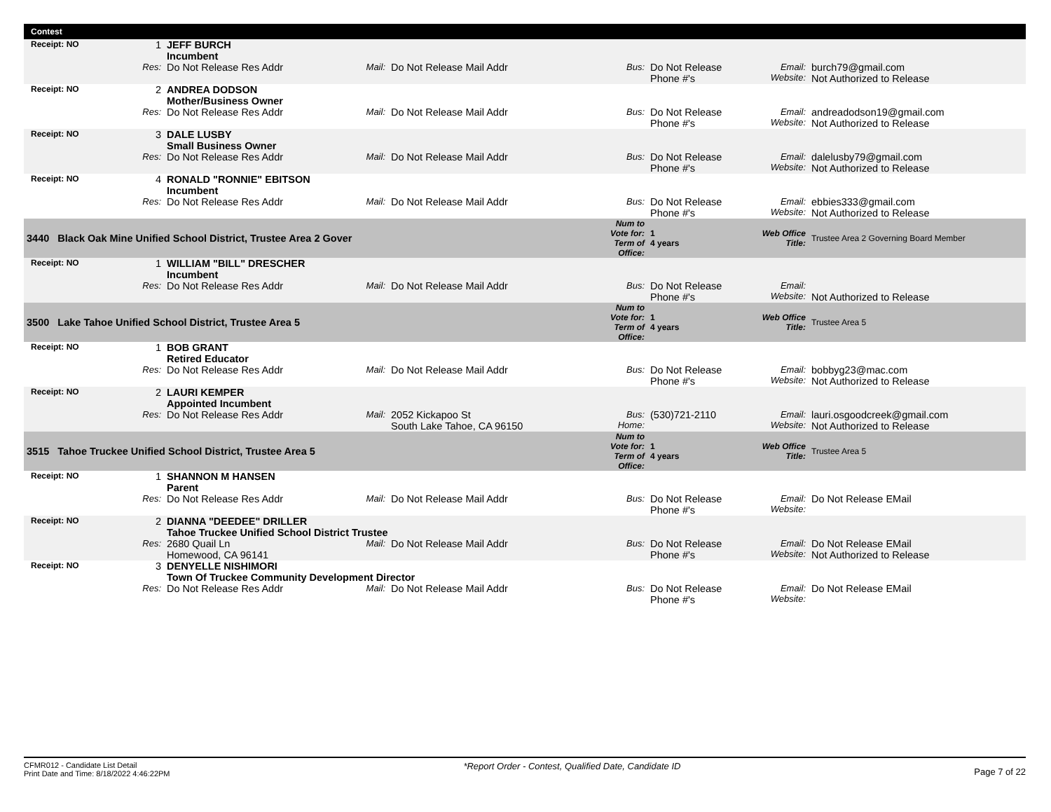Contest
| Receipt: NO | | 1 | JEFF BURCH Incumbent | | | | | | |
| | Res: | | Do Not Release Res Addr | Mail: | Do Not Release Mail Addr | Bus: | Do Not Release Phone #'s | Email: Website: | burch79@gmail.com Not Authorized to Release |
| Receipt: NO | | 2 | ANDREA DODSON Mother/Business Owner | | | | | | |
| | Res: | | Do Not Release Res Addr | Mail: | Do Not Release Mail Addr | Bus: | Do Not Release Phone #'s | Email: Website: | andreadodson19@gmail.com Not Authorized to Release |
| Receipt: NO | | 3 | DALE LUSBY Small Business Owner | | | | | | |
| | Res: | | Do Not Release Res Addr | Mail: | Do Not Release Mail Addr | Bus: | Do Not Release Phone #'s | Email: Website: | dalelusby79@gmail.com Not Authorized to Release |
| Receipt: NO | | 4 | RONALD "RONNIE" EBITSON Incumbent | | | | | | |
| | Res: | | Do Not Release Res Addr | Mail: | Do Not Release Mail Addr | Bus: | Do Not Release Phone #'s | Email: Website: | ebbies333@gmail.com Not Authorized to Release |
| 3440 Black Oak Mine Unified School District, Trustee Area 2 Gover | | | | | | Num to Vote for: Term of Office: | 1 4 years | Web Office Title: | Trustee Area 2 Governing Board Member |
| Receipt: NO | | 1 | WILLIAM "BILL" DRESCHER Incumbent | | | | | | |
| | Res: | | Do Not Release Res Addr | Mail: | Do Not Release Mail Addr | Bus: | Do Not Release Phone #'s | Email: Website: | Not Authorized to Release |
| 3500 Lake Tahoe Unified School District, Trustee Area 5 | | | | | | Num to Vote for: Term of Office: | 1 4 years | Web Office Title: | Trustee Area 5 |
| Receipt: NO | | 1 | BOB GRANT Retired Educator | | | | | | |
| | Res: | | Do Not Release Res Addr | Mail: | Do Not Release Mail Addr | Bus: | Do Not Release Phone #'s | Email: Website: | bobbyg23@mac.com Not Authorized to Release |
| Receipt: NO | | 2 | LAURI KEMPER Appointed Incumbent | | | | | | |
| | Res: | | Do Not Release Res Addr | Mail: | 2052 Kickapoo St South Lake Tahoe, CA 96150 | Bus: Home: | (530)721-2110 | Email: Website: | lauri.osgoodcreek@gmail.com Not Authorized to Release |
| 3515 Tahoe Truckee Unified School District, Trustee Area 5 | | | | | | Num to Vote for: Term of Office: | 1 4 years | Web Office Title: | Trustee Area 5 |
| Receipt: NO | | 1 | SHANNON M HANSEN Parent | | | | | | |
| | Res: | | Do Not Release Res Addr | Mail: | Do Not Release Mail Addr | Bus: | Do Not Release Phone #'s | Email: Website: | Do Not Release EMail |
| Receipt: NO | | 2 | DIANNA "DEEDEE" DRILLER Tahoe Truckee Unified School District Trustee | | | | | | |
| | Res: | | 2680 Quail Ln Homewood, CA 96141 | Mail: | Do Not Release Mail Addr | Bus: | Do Not Release Phone #'s | Email: Website: | Do Not Release EMail Not Authorized to Release |
| Receipt: NO | | 3 | DENYELLE NISHIMORI Town Of Truckee Community Development Director | | | | | | |
| | Res: | | Do Not Release Res Addr | Mail: | Do Not Release Mail Addr | Bus: | Do Not Release Phone #'s | Email: Website: | Do Not Release EMail |
CFMR012 - Candidate List Detail
Print Date and Time: 8/18/2022 4:46:22PM
*Report Order - Contest, Qualified Date, Candidate ID
Page 7 of 22